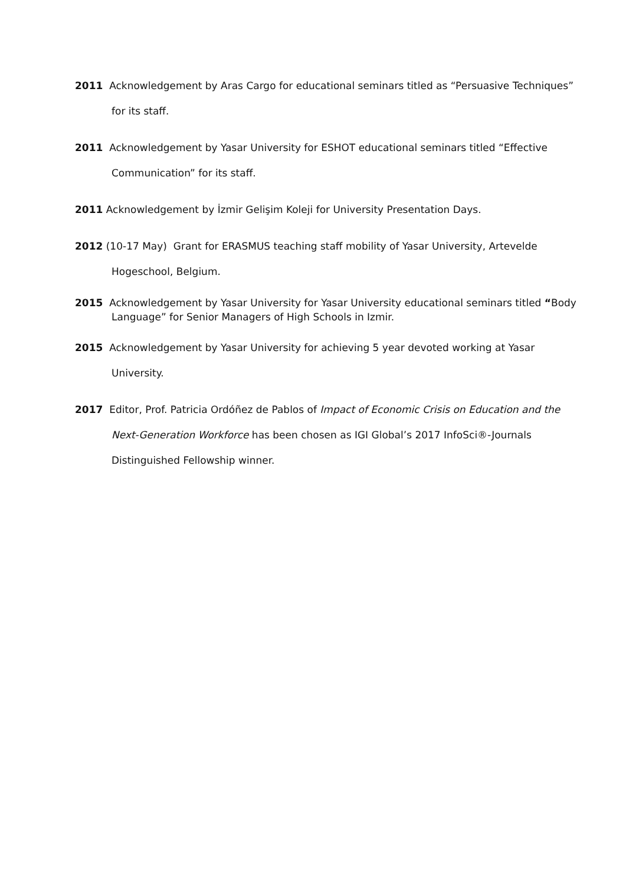2011 Acknowledgement by Aras Cargo for educational seminars titled as “Persuasive Techniques” for its staff.
2011 Acknowledgement by Yasar University for ESHOT educational seminars titled “Effective Communication” for its staff.
2011 Acknowledgement by İzmir Gelişim Koleji for University Presentation Days.
2012 (10-17 May) Grant for ERASMUS teaching staff mobility of Yasar University, Artevelde Hogeschool, Belgium.
2015 Acknowledgement by Yasar University for Yasar University educational seminars titled “Body Language” for Senior Managers of High Schools in Izmir.
2015 Acknowledgement by Yasar University for achieving 5 year devoted working at Yasar University.
2017 Editor, Prof. Patricia Ordóñez de Pablos of Impact of Economic Crisis on Education and the Next-Generation Workforce has been chosen as IGI Global’s 2017 InfoSci®-Journals Distinguished Fellowship winner.